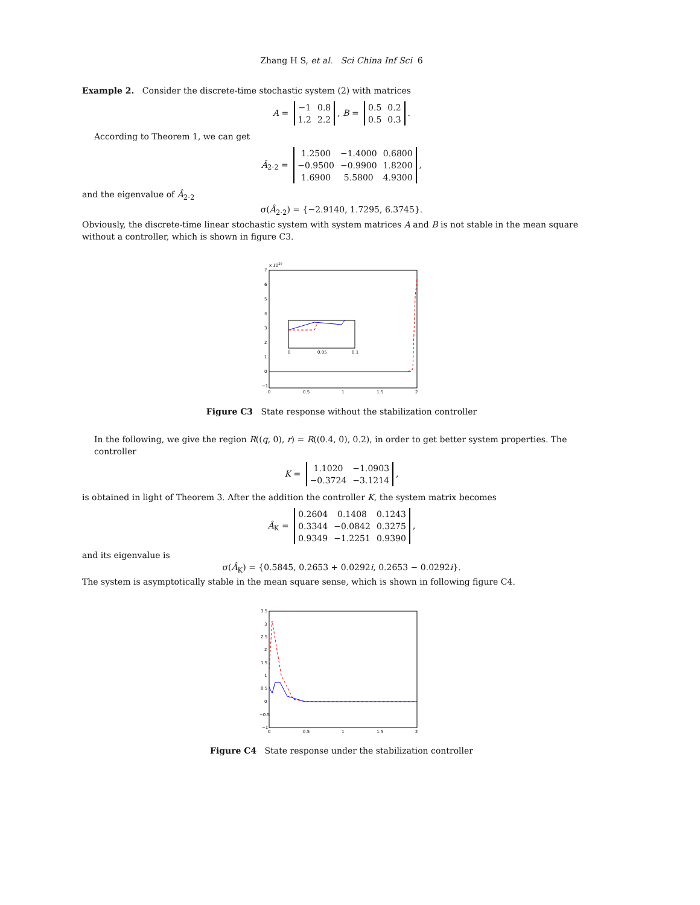Zhang H S, et al. Sci China Inf Sci 6
Example 2. Consider the discrete-time stochastic system (2) with matrices
A =
| −1 | 0.8 |
| 1.2 | 2.2 |
, B =
| 0.5 | 0.2 |
| 0.5 | 0.3 |
.
According to Theorem 1, we can get
Â<sub>2·2</sub> =
| 1.2500 | −1.4000 | 0.6800 |
| −0.9500 | −0.9900 | 1.8200 |
| 1.6900 | 5.5800 | 4.9300 |
,
and the eigenvalue of Â<sub>2·2</sub>
σ(Â<sub>2·2</sub>) = {−2.9140, 1.7295, 6.3745}.
Obviously, the discrete-time linear stochastic system with system matrices A and B is not stable in the mean square without a controller, which is shown in figure C3.
x 1020
7
6
5
4
3
2
1
0
−1
0
0.5
1
1.5
2
0
0.05
0.1
Figure C3 State response without the stabilization controller
In the following, we give the region R((q, 0), r) = R((0.4, 0), 0.2), in order to get better system properties. The controller
K =
| 1.1020 | −1.0903 |
| −0.3724 | −3.1214 |
,
is obtained in light of Theorem 3. After the addition the controller K, the system matrix becomes
Â<sub>K</sub> =
| 0.2604 | 0.1408 | 0.1243 |
| 0.3344 | −0.0842 | 0.3275 |
| 0.9349 | −1.2251 | 0.9390 |
,
and its eigenvalue is
σ(Â<sub>K</sub>) = {0.5845, 0.2653 + 0.0292i, 0.2653 − 0.0292i}.
The system is asymptotically stable in the mean square sense, which is shown in following figure C4.
3.5
3
2.5
2
1.5
1
0.5
0
−0.5
−1
0
0.5
1
1.5
2
Figure C4 State response under the stabilization controller